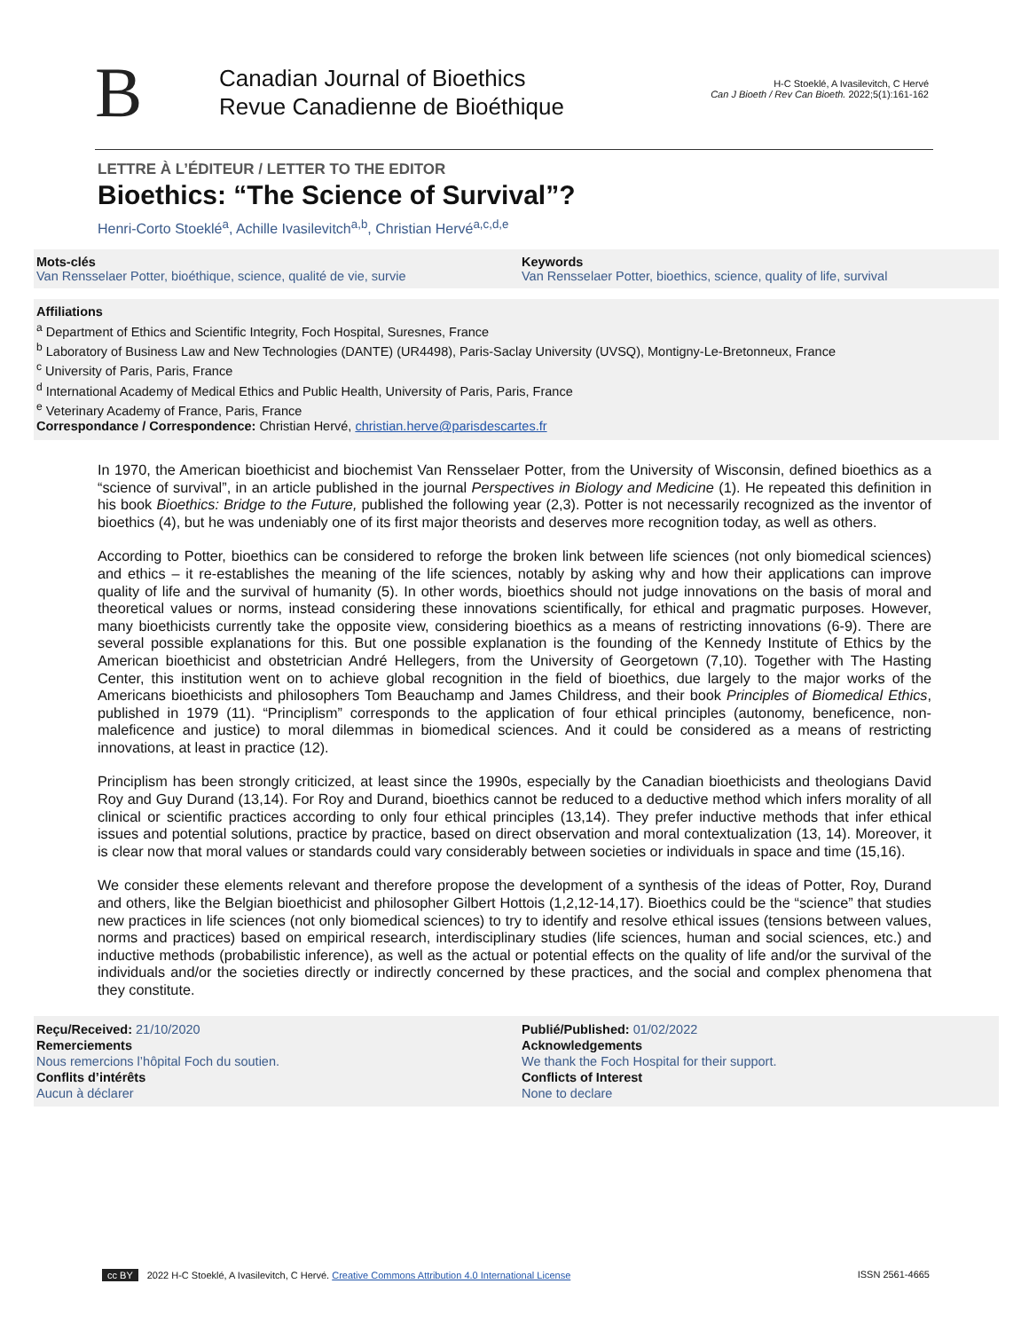B
Canadian Journal of Bioethics
Revue Canadienne de Bioéthique
H-C Stoeklé, A Ivasilevitch, C Hervé
Can J Bioeth / Rev Can Bioeth. 2022;5(1):161-162
LETTRE À L’ÉDITEUR / LETTER TO THE EDITOR
Bioethics: “The Science of Survival”?
Henri-Corto Stoeklé<sup>a</sup>, Achille Ivasilevitch<sup>a,b</sup>, Christian Hervé<sup>a,c,d,e</sup>
Mots-clés
Van Rensselaer Potter, bioéthique, science, qualité de vie, survie
Keywords
Van Rensselaer Potter, bioethics, science, quality of life, survival
Affiliations
<sup>a</sup> Department of Ethics and Scientific Integrity, Foch Hospital, Suresnes, France
<sup>b</sup> Laboratory of Business Law and New Technologies (DANTE) (UR4498), Paris-Saclay University (UVSQ), Montigny-Le-Bretonneux, France
<sup>c</sup> University of Paris, Paris, France
<sup>d</sup> International Academy of Medical Ethics and Public Health, University of Paris, Paris, France
<sup>e</sup> Veterinary Academy of France, Paris, France
Correspondance / Correspondence: Christian Hervé, christian.herve@parisdescartes.fr
In 1970, the American bioethicist and biochemist Van Rensselaer Potter, from the University of Wisconsin, defined bioethics as a “science of survival”, in an article published in the journal Perspectives in Biology and Medicine (1). He repeated this definition in his book Bioethics: Bridge to the Future, published the following year (2,3). Potter is not necessarily recognized as the inventor of bioethics (4), but he was undeniably one of its first major theorists and deserves more recognition today, as well as others.
According to Potter, bioethics can be considered to reforge the broken link between life sciences (not only biomedical sciences) and ethics – it re-establishes the meaning of the life sciences, notably by asking why and how their applications can improve quality of life and the survival of humanity (5). In other words, bioethics should not judge innovations on the basis of moral and theoretical values or norms, instead considering these innovations scientifically, for ethical and pragmatic purposes. However, many bioethicists currently take the opposite view, considering bioethics as a means of restricting innovations (6-9). There are several possible explanations for this. But one possible explanation is the founding of the Kennedy Institute of Ethics by the American bioethicist and obstetrician André Hellegers, from the University of Georgetown (7,10). Together with The Hasting Center, this institution went on to achieve global recognition in the field of bioethics, due largely to the major works of the Americans bioethicists and philosophers Tom Beauchamp and James Childress, and their book Principles of Biomedical Ethics, published in 1979 (11). “Principlism” corresponds to the application of four ethical principles (autonomy, beneficence, non-maleficence and justice) to moral dilemmas in biomedical sciences. And it could be considered as a means of restricting innovations, at least in practice (12).
Principlism has been strongly criticized, at least since the 1990s, especially by the Canadian bioethicists and theologians David Roy and Guy Durand (13,14). For Roy and Durand, bioethics cannot be reduced to a deductive method which infers morality of all clinical or scientific practices according to only four ethical principles (13,14). They prefer inductive methods that infer ethical issues and potential solutions, practice by practice, based on direct observation and moral contextualization (13, 14). Moreover, it is clear now that moral values or standards could vary considerably between societies or individuals in space and time (15,16).
We consider these elements relevant and therefore propose the development of a synthesis of the ideas of Potter, Roy, Durand and others, like the Belgian bioethicist and philosopher Gilbert Hottois (1,2,12-14,17). Bioethics could be the “science” that studies new practices in life sciences (not only biomedical sciences) to try to identify and resolve ethical issues (tensions between values, norms and practices) based on empirical research, interdisciplinary studies (life sciences, human and social sciences, etc.) and inductive methods (probabilistic inference), as well as the actual or potential effects on the quality of life and/or the survival of the individuals and/or the societies directly or indirectly concerned by these practices, and the social and complex phenomena that they constitute.
Reçu/Received: 21/10/2020
Remerciements
Nous remercions l’hôpital Foch du soutien.
Conflits d’intérêts
Aucun à déclarer
Publié/Published: 01/02/2022
Acknowledgements
We thank the Foch Hospital for their support.
Conflicts of Interest
None to declare
cc BY 2022 H-C Stoeklé, A Ivasilevitch, C Hervé. Creative Commons Attribution 4.0 International License
ISSN 2561-4665